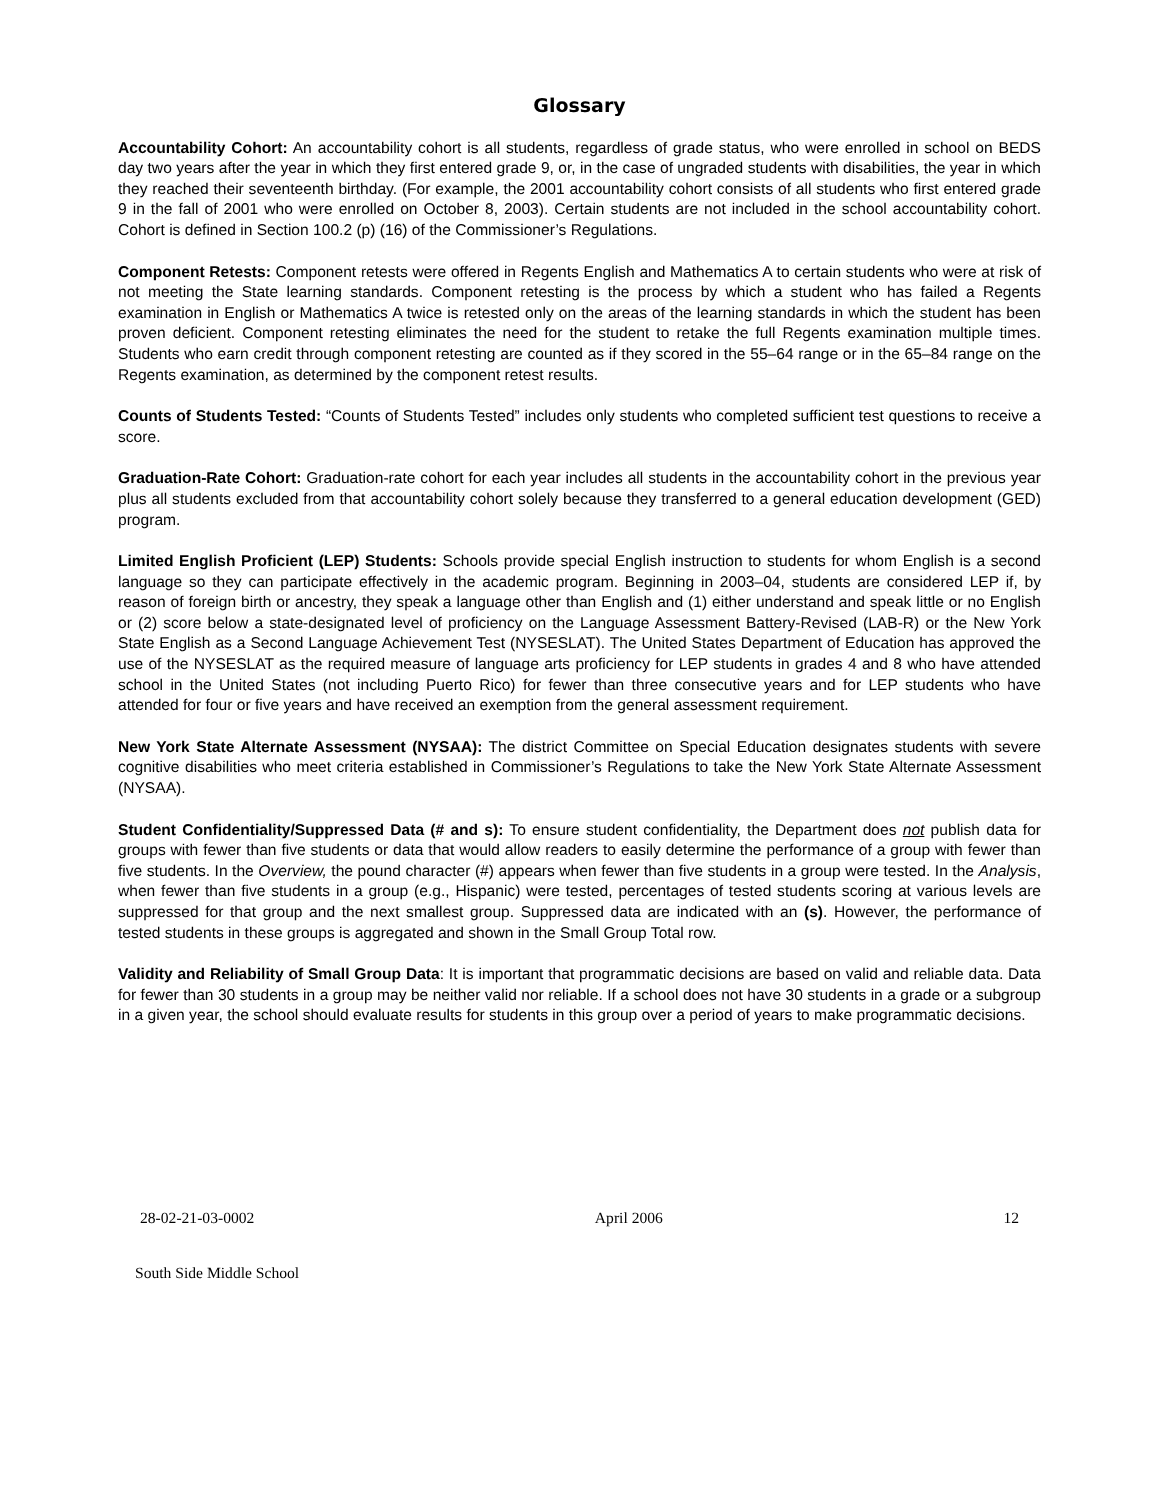Glossary
Accountability Cohort: An accountability cohort is all students, regardless of grade status, who were enrolled in school on BEDS day two years after the year in which they first entered grade 9, or, in the case of ungraded students with disabilities, the year in which they reached their seventeenth birthday. (For example, the 2001 accountability cohort consists of all students who first entered grade 9 in the fall of 2001 who were enrolled on October 8, 2003). Certain students are not included in the school accountability cohort. Cohort is defined in Section 100.2 (p) (16) of the Commissioner’s Regulations.
Component Retests: Component retests were offered in Regents English and Mathematics A to certain students who were at risk of not meeting the State learning standards. Component retesting is the process by which a student who has failed a Regents examination in English or Mathematics A twice is retested only on the areas of the learning standards in which the student has been proven deficient. Component retesting eliminates the need for the student to retake the full Regents examination multiple times. Students who earn credit through component retesting are counted as if they scored in the 55–64 range or in the 65–84 range on the Regents examination, as determined by the component retest results.
Counts of Students Tested: “Counts of Students Tested” includes only students who completed sufficient test questions to receive a score.
Graduation-Rate Cohort: Graduation-rate cohort for each year includes all students in the accountability cohort in the previous year plus all students excluded from that accountability cohort solely because they transferred to a general education development (GED) program.
Limited English Proficient (LEP) Students: Schools provide special English instruction to students for whom English is a second language so they can participate effectively in the academic program. Beginning in 2003–04, students are considered LEP if, by reason of foreign birth or ancestry, they speak a language other than English and (1) either understand and speak little or no English or (2) score below a state-designated level of proficiency on the Language Assessment Battery-Revised (LAB-R) or the New York State English as a Second Language Achievement Test (NYSESLAT). The United States Department of Education has approved the use of the NYSESLAT as the required measure of language arts proficiency for LEP students in grades 4 and 8 who have attended school in the United States (not including Puerto Rico) for fewer than three consecutive years and for LEP students who have attended for four or five years and have received an exemption from the general assessment requirement.
New York State Alternate Assessment (NYSAA): The district Committee on Special Education designates students with severe cognitive disabilities who meet criteria established in Commissioner’s Regulations to take the New York State Alternate Assessment (NYSAA).
Student Confidentiality/Suppressed Data (# and s): To ensure student confidentiality, the Department does not publish data for groups with fewer than five students or data that would allow readers to easily determine the performance of a group with fewer than five students. In the Overview, the pound character (#) appears when fewer than five students in a group were tested. In the Analysis, when fewer than five students in a group (e.g., Hispanic) were tested, percentages of tested students scoring at various levels are suppressed for that group and the next smallest group. Suppressed data are indicated with an (s). However, the performance of tested students in these groups is aggregated and shown in the Small Group Total row.
Validity and Reliability of Small Group Data: It is important that programmatic decisions are based on valid and reliable data. Data for fewer than 30 students in a group may be neither valid nor reliable. If a school does not have 30 students in a grade or a subgroup in a given year, the school should evaluate results for students in this group over a period of years to make programmatic decisions.
28-02-21-03-0002 April 2006 12
South Side Middle School